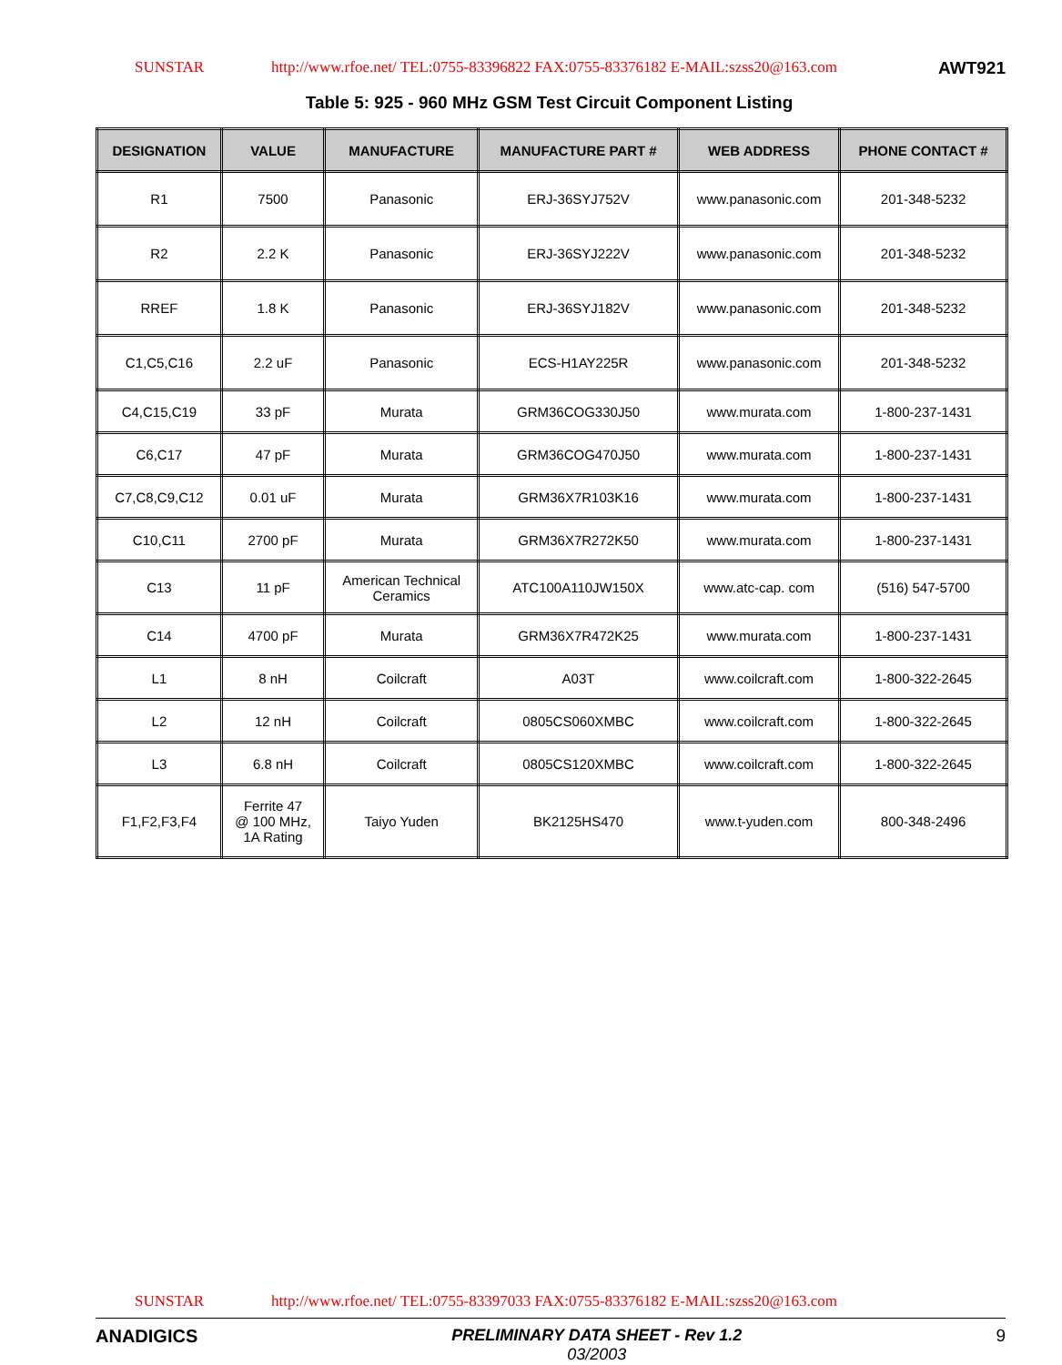SUNSTAR http://www.rfoe.net/ TEL:0755-83396822 FAX:0755-83376182 E-MAIL:szss20@163.com AWT921
Table 5: 925 - 960 MHz GSM Test Circuit Component Listing
| DESIGNATION | VALUE | MANUFACTURE | MANUFACTURE PART # | WEB ADDRESS | PHONE CONTACT # |
| --- | --- | --- | --- | --- | --- |
| R1 | 7500 | Panasonic | ERJ-36SYJ752V | www.panasonic.com | 201-348-5232 |
| R2 | 2.2 K | Panasonic | ERJ-36SYJ222V | www.panasonic.com | 201-348-5232 |
| RREF | 1.8 K | Panasonic | ERJ-36SYJ182V | www.panasonic.com | 201-348-5232 |
| C1,C5,C16 | 2.2 uF | Panasonic | ECS-H1AY225R | www.panasonic.com | 201-348-5232 |
| C4,C15,C19 | 33 pF | Murata | GRM36COG330J50 | www.murata.com | 1-800-237-1431 |
| C6,C17 | 47 pF | Murata | GRM36COG470J50 | www.murata.com | 1-800-237-1431 |
| C7,C8,C9,C12 | 0.01 uF | Murata | GRM36X7R103K16 | www.murata.com | 1-800-237-1431 |
| C10,C11 | 2700 pF | Murata | GRM36X7R272K50 | www.murata.com | 1-800-237-1431 |
| C13 | 11 pF | American Technical Ceramics | ATC100A110JW150X | www.atc-cap. com | (516) 547-5700 |
| C14 | 4700 pF | Murata | GRM36X7R472K25 | www.murata.com | 1-800-237-1431 |
| L1 | 8 nH | Coilcraft | A03T | www.coilcraft.com | 1-800-322-2645 |
| L2 | 12 nH | Coilcraft | 0805CS060XMBC | www.coilcraft.com | 1-800-322-2645 |
| L3 | 6.8 nH | Coilcraft | 0805CS120XMBC | www.coilcraft.com | 1-800-322-2645 |
| F1,F2,F3,F4 | Ferrite 47 @ 100 MHz, 1A Rating | Taiyo Yuden | BK2125HS470 | www.t-yuden.com | 800-348-2496 |
SUNSTAR http://www.rfoe.net/ TEL:0755-83397033 FAX:0755-83376182 E-MAIL:szss20@163.com
ANADIGICS PRELIMINARY DATA SHEET - Rev 1.2
03/2003
9